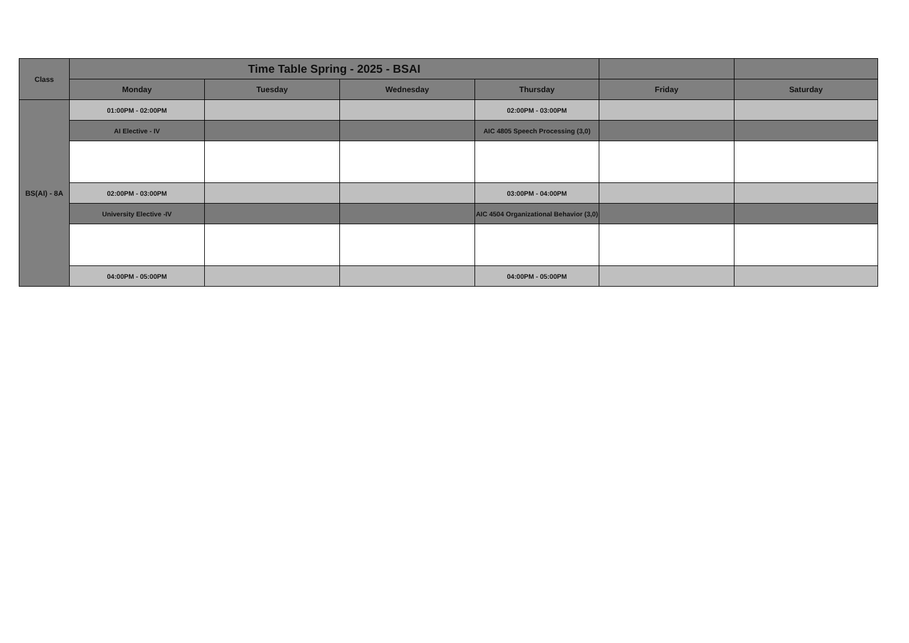| Class | Time Table Spring - 2025 - BSAI | | | | | |
| --- | --- | --- | --- | --- | --- | --- |
| | Monday | Tuesday | Wednesday | Thursday | Friday | Saturday |
| BS(AI) - 8A | 01:00PM - 02:00PM | | | 02:00PM - 03:00PM | | |
| | AI Elective - IV | | | AIC 4805 Speech Processing (3,0) | | |
| | 02:00PM - 03:00PM | | | 03:00PM - 04:00PM | | |
| | University Elective -IV | | | AIC 4504 Organizational Behavior (3,0) | | |
| | 04:00PM - 05:00PM | | | 04:00PM - 05:00PM | | |